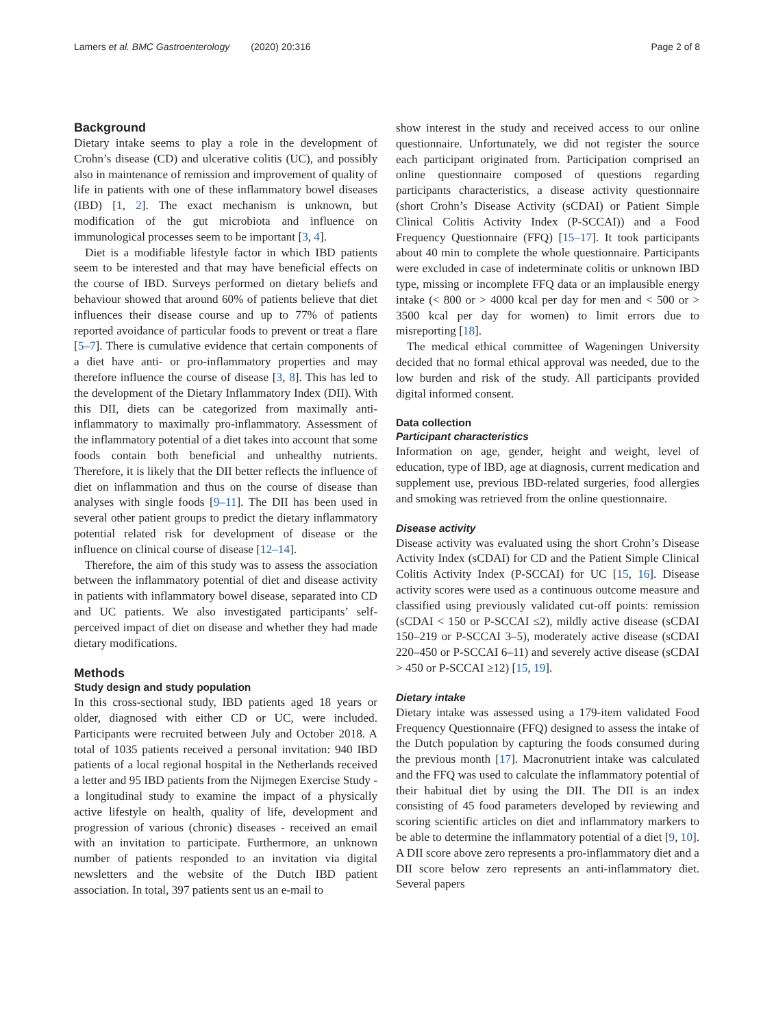Lamers et al. BMC Gastroenterology (2020) 20:316 Page 2 of 8
Background
Dietary intake seems to play a role in the development of Crohn’s disease (CD) and ulcerative colitis (UC), and possibly also in maintenance of remission and improvement of quality of life in patients with one of these inflammatory bowel diseases (IBD) [1, 2]. The exact mechanism is unknown, but modification of the gut microbiota and influence on immunological processes seem to be important [3, 4].
Diet is a modifiable lifestyle factor in which IBD patients seem to be interested and that may have beneficial effects on the course of IBD. Surveys performed on dietary beliefs and behaviour showed that around 60% of patients believe that diet influences their disease course and up to 77% of patients reported avoidance of particular foods to prevent or treat a flare [5–7]. There is cumulative evidence that certain components of a diet have anti- or pro-inflammatory properties and may therefore influence the course of disease [3, 8]. This has led to the development of the Dietary Inflammatory Index (DII). With this DII, diets can be categorized from maximally anti-inflammatory to maximally pro-inflammatory. Assessment of the inflammatory potential of a diet takes into account that some foods contain both beneficial and unhealthy nutrients. Therefore, it is likely that the DII better reflects the influence of diet on inflammation and thus on the course of disease than analyses with single foods [9–11]. The DII has been used in several other patient groups to predict the dietary inflammatory potential related risk for development of disease or the influence on clinical course of disease [12–14].
Therefore, the aim of this study was to assess the association between the inflammatory potential of diet and disease activity in patients with inflammatory bowel disease, separated into CD and UC patients. We also investigated participants’ self-perceived impact of diet on disease and whether they had made dietary modifications.
Methods
Study design and study population
In this cross-sectional study, IBD patients aged 18 years or older, diagnosed with either CD or UC, were included. Participants were recruited between July and October 2018. A total of 1035 patients received a personal invitation: 940 IBD patients of a local regional hospital in the Netherlands received a letter and 95 IBD patients from the Nijmegen Exercise Study - a longitudinal study to examine the impact of a physically active lifestyle on health, quality of life, development and progression of various (chronic) diseases - received an email with an invitation to participate. Furthermore, an unknown number of patients responded to an invitation via digital newsletters and the website of the Dutch IBD patient association. In total, 397 patients sent us an e-mail to
show interest in the study and received access to our online questionnaire. Unfortunately, we did not register the source each participant originated from. Participation comprised an online questionnaire composed of questions regarding participants characteristics, a disease activity questionnaire (short Crohn’s Disease Activity (sCDAI) or Patient Simple Clinical Colitis Activity Index (P-SCCAI)) and a Food Frequency Questionnaire (FFQ) [15–17]. It took participants about 40 min to complete the whole questionnaire. Participants were excluded in case of indeterminate colitis or unknown IBD type, missing or incomplete FFQ data or an implausible energy intake (< 800 or > 4000 kcal per day for men and < 500 or > 3500 kcal per day for women) to limit errors due to misreporting [18].
The medical ethical committee of Wageningen University decided that no formal ethical approval was needed, due to the low burden and risk of the study. All participants provided digital informed consent.
Data collection
Participant characteristics
Information on age, gender, height and weight, level of education, type of IBD, age at diagnosis, current medication and supplement use, previous IBD-related surgeries, food allergies and smoking was retrieved from the online questionnaire.
Disease activity
Disease activity was evaluated using the short Crohn’s Disease Activity Index (sCDAI) for CD and the Patient Simple Clinical Colitis Activity Index (P-SCCAI) for UC [15, 16]. Disease activity scores were used as a continuous outcome measure and classified using previously validated cut-off points: remission (sCDAI < 150 or P-SCCAI ≤2), mildly active disease (sCDAI 150–219 or P-SCCAI 3–5), moderately active disease (sCDAI 220–450 or P-SCCAI 6–11) and severely active disease (sCDAI > 450 or P-SCCAI ≥12) [15, 19].
Dietary intake
Dietary intake was assessed using a 179-item validated Food Frequency Questionnaire (FFQ) designed to assess the intake of the Dutch population by capturing the foods consumed during the previous month [17]. Macronutrient intake was calculated and the FFQ was used to calculate the inflammatory potential of their habitual diet by using the DII. The DII is an index consisting of 45 food parameters developed by reviewing and scoring scientific articles on diet and inflammatory markers to be able to determine the inflammatory potential of a diet [9, 10]. A DII score above zero represents a pro-inflammatory diet and a DII score below zero represents an anti-inflammatory diet. Several papers